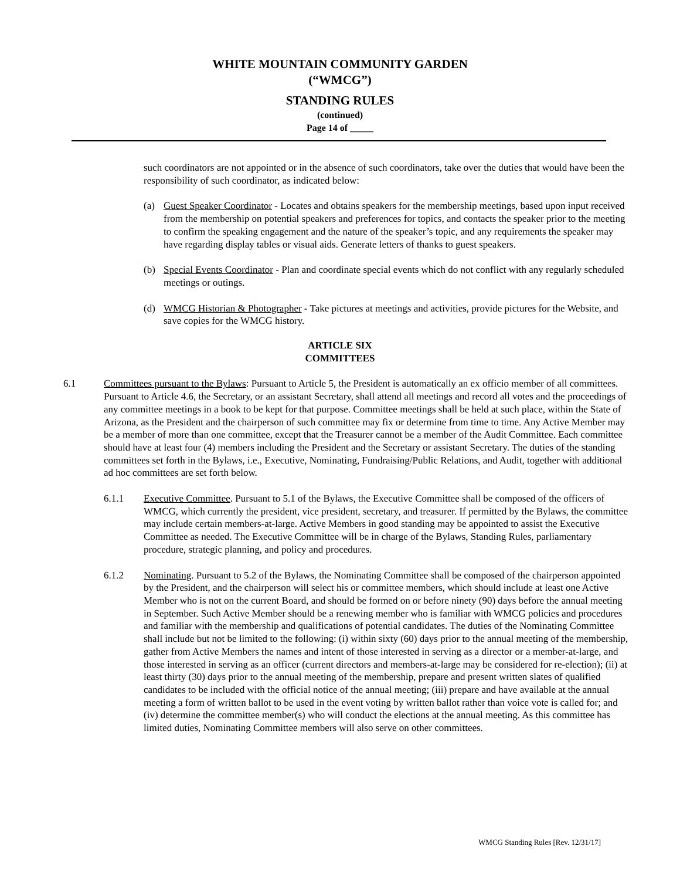WHITE MOUNTAIN COMMUNITY GARDEN
(“WMCG”)
STANDING RULES
(continued)
Page 14 of _____
such coordinators are not appointed or in the absence of such coordinators, take over the duties that would have been the responsibility of such coordinator, as indicated below:
(a) Guest Speaker Coordinator - Locates and obtains speakers for the membership meetings, based upon input received from the membership on potential speakers and preferences for topics, and contacts the speaker prior to the meeting to confirm the speaking engagement and the nature of the speaker’s topic, and any requirements the speaker may have regarding display tables or visual aids. Generate letters of thanks to guest speakers.
(b) Special Events Coordinator - Plan and coordinate special events which do not conflict with any regularly scheduled meetings or outings.
(d) WMCG Historian & Photographer - Take pictures at meetings and activities, provide pictures for the Website, and save copies for the WMCG history.
ARTICLE SIX
COMMITTEES
6.1 Committees pursuant to the Bylaws: Pursuant to Article 5, the President is automatically an ex officio member of all committees. Pursuant to Article 4.6, the Secretary, or an assistant Secretary, shall attend all meetings and record all votes and the proceedings of any committee meetings in a book to be kept for that purpose. Committee meetings shall be held at such place, within the State of Arizona, as the President and the chairperson of such committee may fix or determine from time to time. Any Active Member may be a member of more than one committee, except that the Treasurer cannot be a member of the Audit Committee. Each committee should have at least four (4) members including the President and the Secretary or assistant Secretary. The duties of the standing committees set forth in the Bylaws, i.e., Executive, Nominating, Fundraising/Public Relations, and Audit, together with additional ad hoc committees are set forth below.
6.1.1 Executive Committee. Pursuant to 5.1 of the Bylaws, the Executive Committee shall be composed of the officers of WMCG, which currently the president, vice president, secretary, and treasurer. If permitted by the Bylaws, the committee may include certain members-at-large. Active Members in good standing may be appointed to assist the Executive Committee as needed. The Executive Committee will be in charge of the Bylaws, Standing Rules, parliamentary procedure, strategic planning, and policy and procedures.
6.1.2 Nominating. Pursuant to 5.2 of the Bylaws, the Nominating Committee shall be composed of the chairperson appointed by the President, and the chairperson will select his or committee members, which should include at least one Active Member who is not on the current Board, and should be formed on or before ninety (90) days before the annual meeting in September. Such Active Member should be a renewing member who is familiar with WMCG policies and procedures and familiar with the membership and qualifications of potential candidates. The duties of the Nominating Committee shall include but not be limited to the following: (i) within sixty (60) days prior to the annual meeting of the membership, gather from Active Members the names and intent of those interested in serving as a director or a member-at-large, and those interested in serving as an officer (current directors and members-at-large may be considered for re-election); (ii) at least thirty (30) days prior to the annual meeting of the membership, prepare and present written slates of qualified candidates to be included with the official notice of the annual meeting; (iii) prepare and have available at the annual meeting a form of written ballot to be used in the event voting by written ballot rather than voice vote is called for; and (iv) determine the committee member(s) who will conduct the elections at the annual meeting. As this committee has limited duties, Nominating Committee members will also serve on other committees.
WMCG Standing Rules [Rev. 12/31/17]